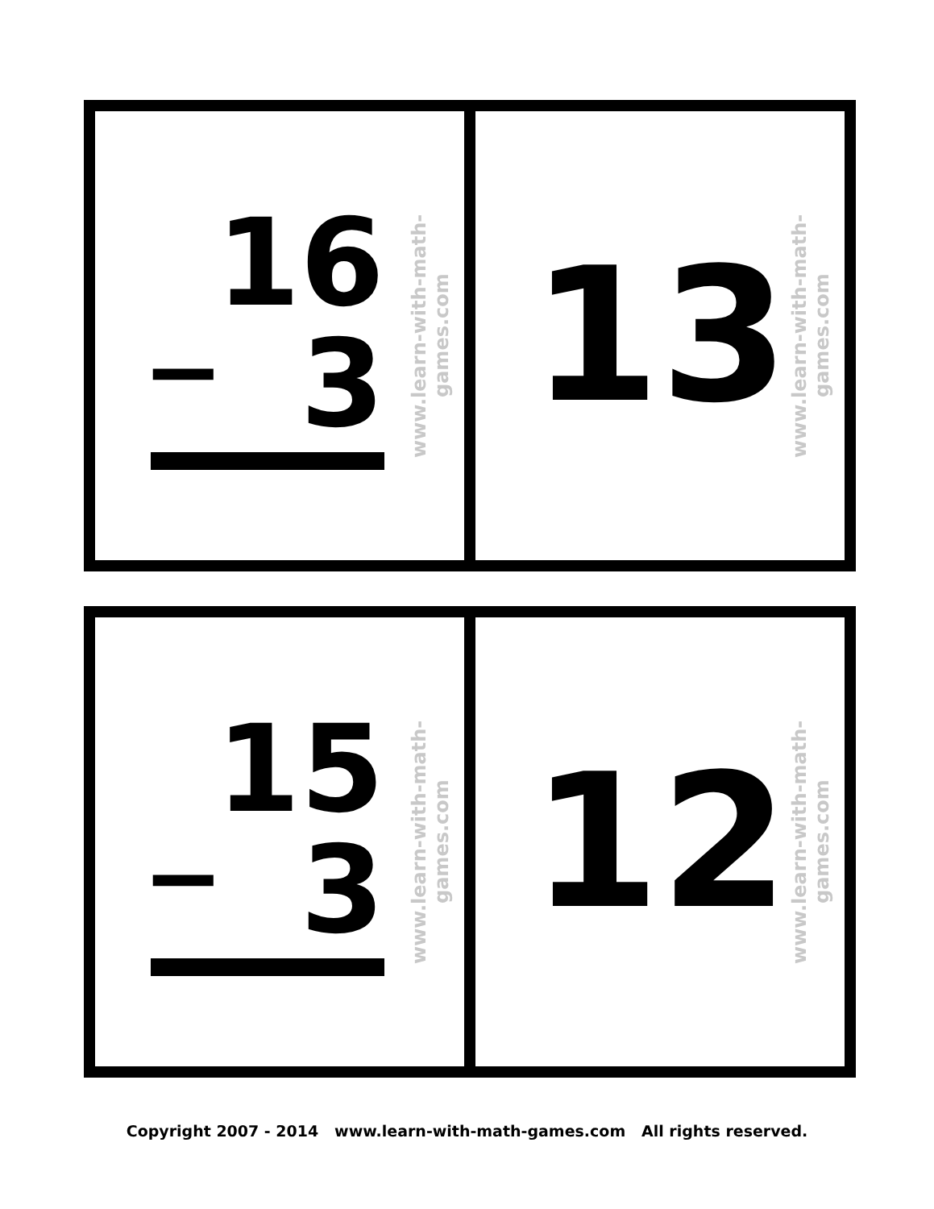16
− 3
www.learn-with-math-games.com
13
www.learn-with-math-games.com
15
− 3
www.learn-with-math-games.com
12
www.learn-with-math-games.com
Copyright 2007 - 2014 www.learn-with-math-games.com All rights reserved.